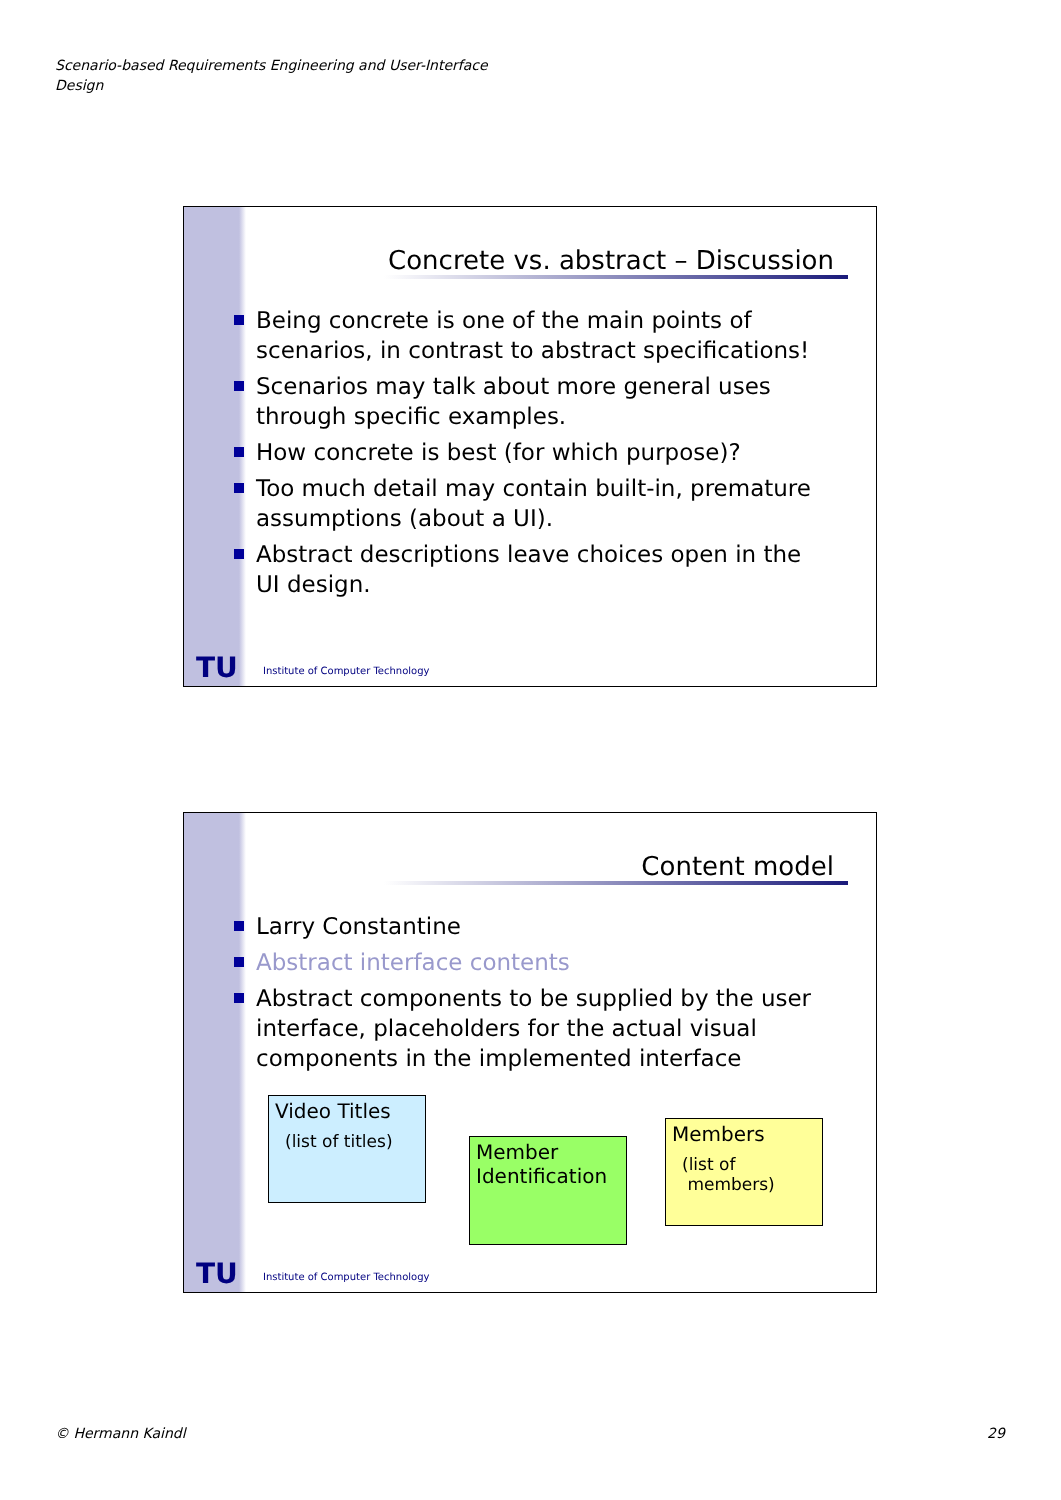Scenario-based Requirements Engineering and User-Interface
Design
Concrete vs. abstract – Discussion
Being concrete is one of the main points of scenarios, in contrast to abstract specifications!
Scenarios may talk about more general uses through specific examples.
How concrete is best (for which purpose)?
Too much detail may contain built-in, premature assumptions (about a UI).
Abstract descriptions leave choices open in the UI design.
TU
Institute of Computer Technology
Content model
Larry Constantine
Abstract interface contents
Abstract components to be supplied by the user interface, placeholders for the actual visual components in the implemented interface
Video Titles
(list of titles)
Member Identification
Members
(list of
members)
TU
Institute of Computer Technology
© Hermann Kaindl 29